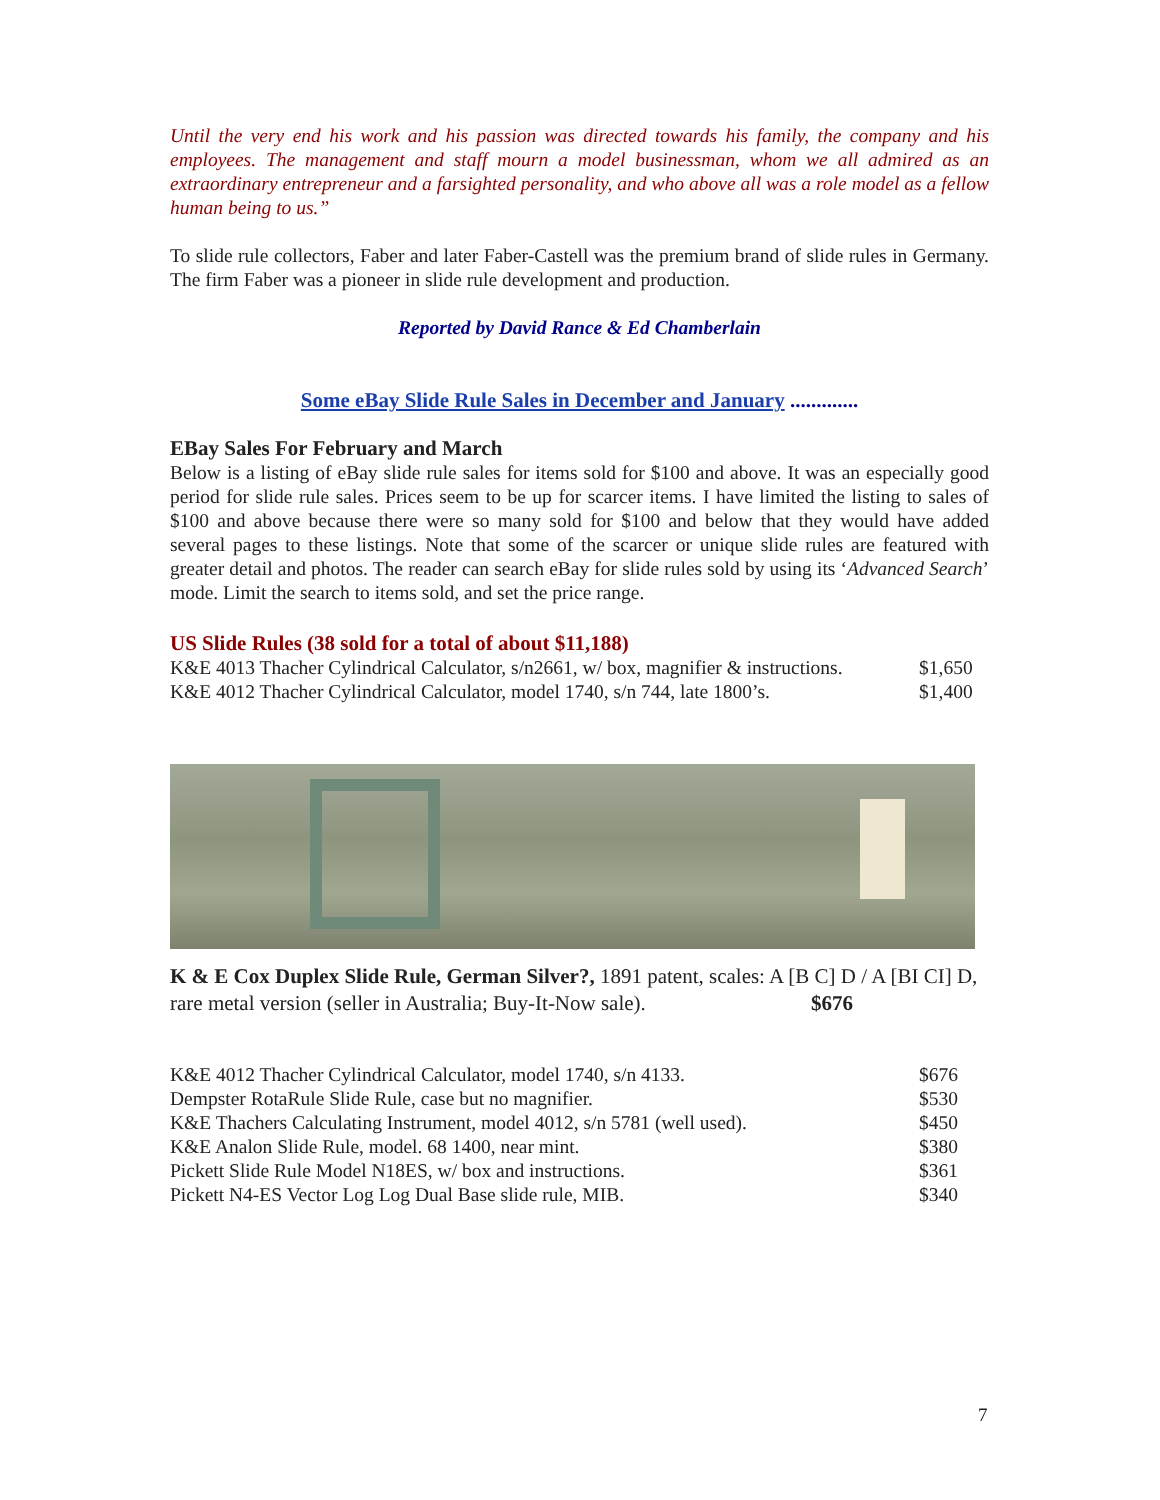Until the very end his work and his passion was directed towards his family, the company and his employees. The management and staff mourn a model businessman, whom we all admired as an extraordinary entrepreneur and a farsighted personality, and who above all was a role model as a fellow human being to us.”
To slide rule collectors, Faber and later Faber-Castell was the premium brand of slide rules in Germany. The firm Faber was a pioneer in slide rule development and production.
Reported by David Rance & Ed Chamberlain
Some eBay Slide Rule Sales in December and January .............
EBay Sales For February and March
Below is a listing of eBay slide rule sales for items sold for $100 and above. It was an especially good period for slide rule sales. Prices seem to be up for scarcer items. I have limited the listing to sales of $100 and above because there were so many sold for $100 and below that they would have added several pages to these listings. Note that some of the scarcer or unique slide rules are featured with greater detail and photos. The reader can search eBay for slide rules sold by using its ‘Advanced Search’ mode. Limit the search to items sold, and set the price range.
US Slide Rules (38 sold for a total of about $11,188)
| K&E 4013 Thacher Cylindrical Calculator, s/n2661, w/ box, magnifier & instructions. | $1,650 |
| K&E 4012 Thacher Cylindrical Calculator, model 1740, s/n 744, late 1800’s. | $1,400 |
K & E Cox Duplex Slide Rule, German Silver?, 1891 patent, scales: A [B C] D / A [BI CI] D, rare metal version (seller in Australia; Buy-It-Now sale). $676
| K&E 4012 Thacher Cylindrical Calculator, model 1740, s/n 4133. | $676 |
| Dempster RotaRule Slide Rule, case but no magnifier. | $530 |
| K&E Thachers Calculating Instrument, model 4012, s/n 5781 (well used). | $450 |
| K&E Analon Slide Rule, model. 68 1400, near mint. | $380 |
| Pickett Slide Rule Model N18ES, w/ box and instructions. | $361 |
| Pickett N4-ES Vector Log Log Dual Base slide rule, MIB. | $340 |
7